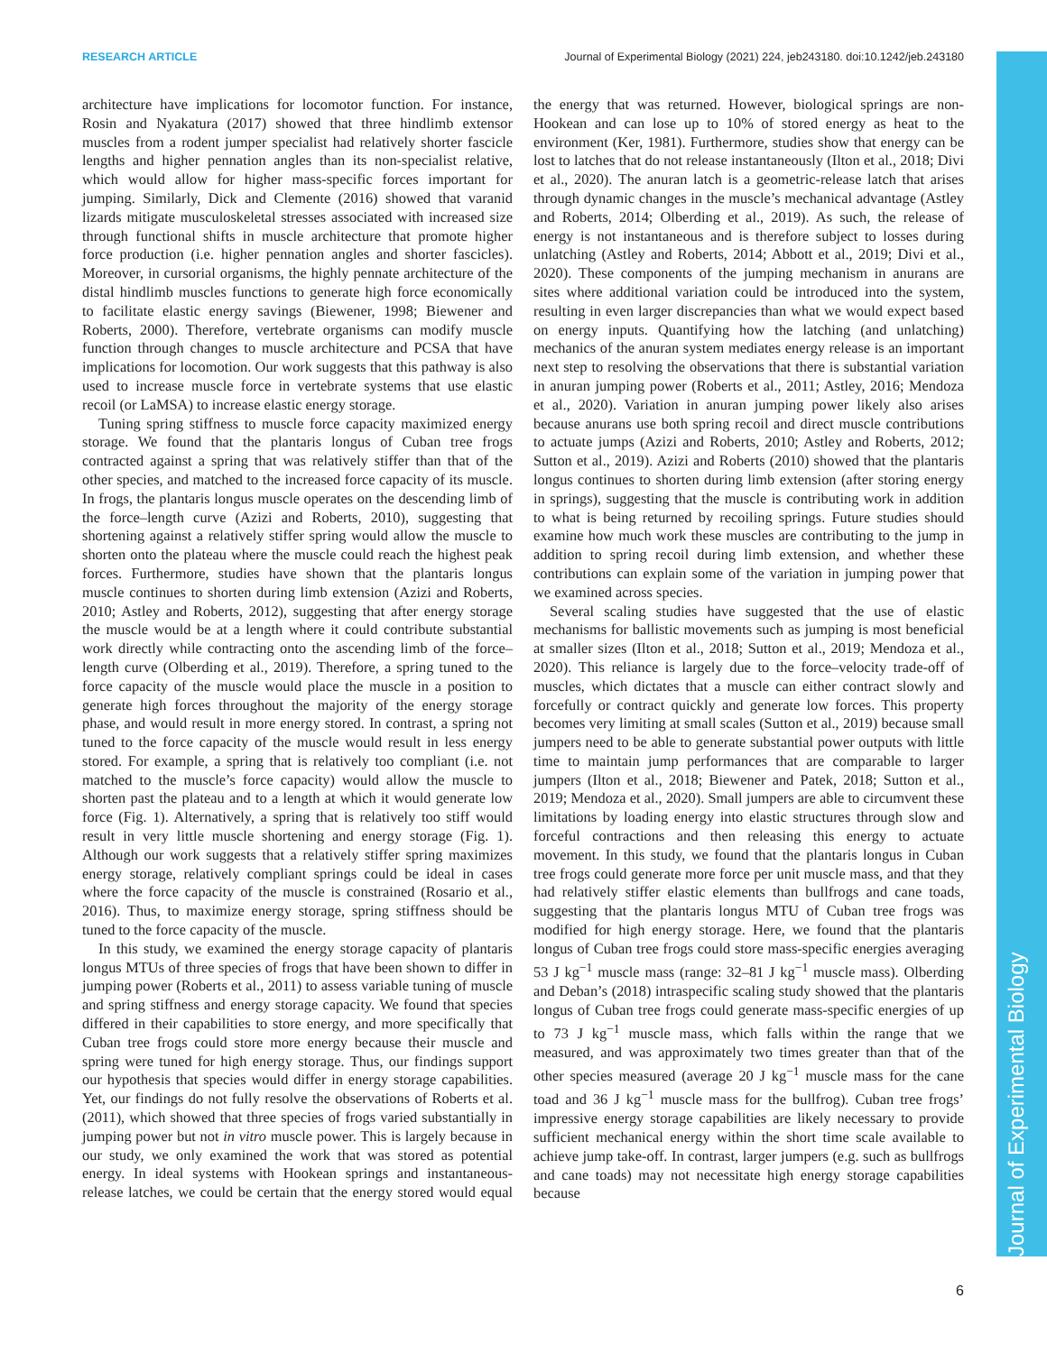RESEARCH ARTICLE Journal of Experimental Biology (2021) 224, jeb243180. doi:10.1242/jeb.243180
Journal of Experimental Biology
architecture have implications for locomotor function. For instance, Rosin and Nyakatura (2017) showed that three hindlimb extensor muscles from a rodent jumper specialist had relatively shorter fascicle lengths and higher pennation angles than its non-specialist relative, which would allow for higher mass-specific forces important for jumping. Similarly, Dick and Clemente (2016) showed that varanid lizards mitigate musculoskeletal stresses associated with increased size through functional shifts in muscle architecture that promote higher force production (i.e. higher pennation angles and shorter fascicles). Moreover, in cursorial organisms, the highly pennate architecture of the distal hindlimb muscles functions to generate high force economically to facilitate elastic energy savings (Biewener, 1998; Biewener and Roberts, 2000). Therefore, vertebrate organisms can modify muscle function through changes to muscle architecture and PCSA that have implications for locomotion. Our work suggests that this pathway is also used to increase muscle force in vertebrate systems that use elastic recoil (or LaMSA) to increase elastic energy storage.
Tuning spring stiffness to muscle force capacity maximized energy storage. We found that the plantaris longus of Cuban tree frogs contracted against a spring that was relatively stiffer than that of the other species, and matched to the increased force capacity of its muscle. In frogs, the plantaris longus muscle operates on the descending limb of the force–length curve (Azizi and Roberts, 2010), suggesting that shortening against a relatively stiffer spring would allow the muscle to shorten onto the plateau where the muscle could reach the highest peak forces. Furthermore, studies have shown that the plantaris longus muscle continues to shorten during limb extension (Azizi and Roberts, 2010; Astley and Roberts, 2012), suggesting that after energy storage the muscle would be at a length where it could contribute substantial work directly while contracting onto the ascending limb of the force–length curve (Olberding et al., 2019). Therefore, a spring tuned to the force capacity of the muscle would place the muscle in a position to generate high forces throughout the majority of the energy storage phase, and would result in more energy stored. In contrast, a spring not tuned to the force capacity of the muscle would result in less energy stored. For example, a spring that is relatively too compliant (i.e. not matched to the muscle’s force capacity) would allow the muscle to shorten past the plateau and to a length at which it would generate low force (Fig. 1). Alternatively, a spring that is relatively too stiff would result in very little muscle shortening and energy storage (Fig. 1). Although our work suggests that a relatively stiffer spring maximizes energy storage, relatively compliant springs could be ideal in cases where the force capacity of the muscle is constrained (Rosario et al., 2016). Thus, to maximize energy storage, spring stiffness should be tuned to the force capacity of the muscle.
In this study, we examined the energy storage capacity of plantaris longus MTUs of three species of frogs that have been shown to differ in jumping power (Roberts et al., 2011) to assess variable tuning of muscle and spring stiffness and energy storage capacity. We found that species differed in their capabilities to store energy, and more specifically that Cuban tree frogs could store more energy because their muscle and spring were tuned for high energy storage. Thus, our findings support our hypothesis that species would differ in energy storage capabilities. Yet, our findings do not fully resolve the observations of Roberts et al. (2011), which showed that three species of frogs varied substantially in jumping power but not in vitro muscle power. This is largely because in our study, we only examined the work that was stored as potential energy. In ideal systems with Hookean springs and instantaneous-release latches, we could be certain that the energy stored would equal the energy that was returned. However, biological springs are non-Hookean and can lose up to 10% of stored energy as heat to the environment (Ker, 1981). Furthermore, studies show that energy can be lost to latches that do not release instantaneously (Ilton et al., 2018; Divi et al., 2020). The anuran latch is a geometric-release latch that arises through dynamic changes in the muscle’s mechanical advantage (Astley and Roberts, 2014; Olberding et al., 2019). As such, the release of energy is not instantaneous and is therefore subject to losses during unlatching (Astley and Roberts, 2014; Abbott et al., 2019; Divi et al., 2020). These components of the jumping mechanism in anurans are sites where additional variation could be introduced into the system, resulting in even larger discrepancies than what we would expect based on energy inputs. Quantifying how the latching (and unlatching) mechanics of the anuran system mediates energy release is an important next step to resolving the observations that there is substantial variation in anuran jumping power (Roberts et al., 2011; Astley, 2016; Mendoza et al., 2020). Variation in anuran jumping power likely also arises because anurans use both spring recoil and direct muscle contributions to actuate jumps (Azizi and Roberts, 2010; Astley and Roberts, 2012; Sutton et al., 2019). Azizi and Roberts (2010) showed that the plantaris longus continues to shorten during limb extension (after storing energy in springs), suggesting that the muscle is contributing work in addition to what is being returned by recoiling springs. Future studies should examine how much work these muscles are contributing to the jump in addition to spring recoil during limb extension, and whether these contributions can explain some of the variation in jumping power that we examined across species.
Several scaling studies have suggested that the use of elastic mechanisms for ballistic movements such as jumping is most beneficial at smaller sizes (Ilton et al., 2018; Sutton et al., 2019; Mendoza et al., 2020). This reliance is largely due to the force–velocity trade-off of muscles, which dictates that a muscle can either contract slowly and forcefully or contract quickly and generate low forces. This property becomes very limiting at small scales (Sutton et al., 2019) because small jumpers need to be able to generate substantial power outputs with little time to maintain jump performances that are comparable to larger jumpers (Ilton et al., 2018; Biewener and Patek, 2018; Sutton et al., 2019; Mendoza et al., 2020). Small jumpers are able to circumvent these limitations by loading energy into elastic structures through slow and forceful contractions and then releasing this energy to actuate movement. In this study, we found that the plantaris longus in Cuban tree frogs could generate more force per unit muscle mass, and that they had relatively stiffer elastic elements than bullfrogs and cane toads, suggesting that the plantaris longus MTU of Cuban tree frogs was modified for high energy storage. Here, we found that the plantaris longus of Cuban tree frogs could store mass-specific energies averaging 53 J kg<sup>−1</sup> muscle mass (range: 32–81 J kg<sup>−1</sup> muscle mass). Olberding and Deban’s (2018) intraspecific scaling study showed that the plantaris longus of Cuban tree frogs could generate mass-specific energies of up to 73 J kg<sup>−1</sup> muscle mass, which falls within the range that we measured, and was approximately two times greater than that of the other species measured (average 20 J kg<sup>−1</sup> muscle mass for the cane toad and 36 J kg<sup>−1</sup> muscle mass for the bullfrog). Cuban tree frogs’ impressive energy storage capabilities are likely necessary to provide sufficient mechanical energy within the short time scale available to achieve jump take-off. In contrast, larger jumpers (e.g. such as bullfrogs and cane toads) may not necessitate high energy storage capabilities because
6